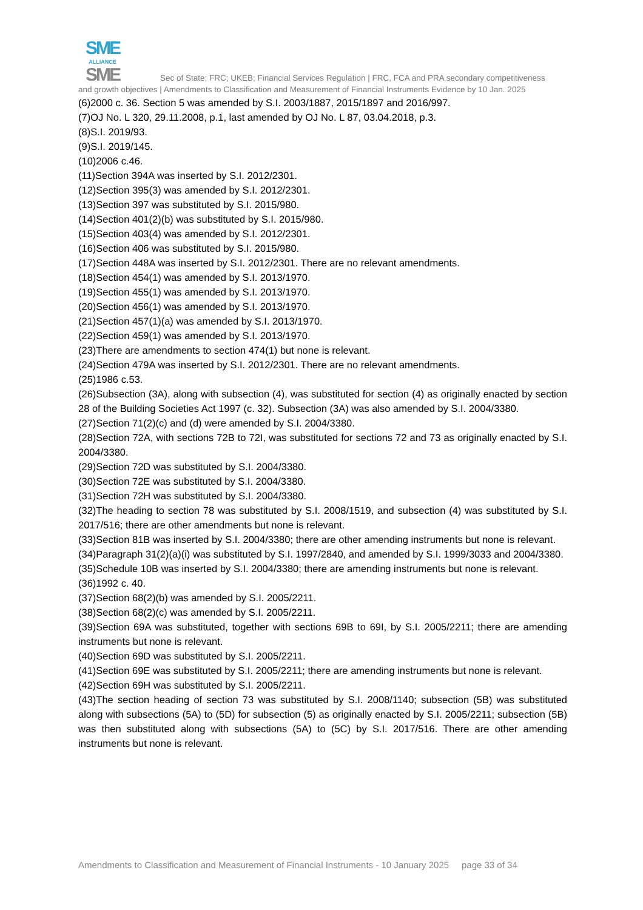SME
ALLIANCE
SME Sec of State; FRC; UKEB; Financial Services Regulation | FRC, FCA and PRA secondary competitiveness
and growth objectives | Amendments to Classification and Measurement of Financial Instruments Evidence by 10 Jan. 2025
(6)2000 c. 36. Section 5 was amended by S.I. 2003/1887, 2015/1897 and 2016/997.
(7)OJ No. L 320, 29.11.2008, p.1, last amended by OJ No. L 87, 03.04.2018, p.3.
(8)S.I. 2019/93.
(9)S.I. 2019/145.
(10)2006 c.46.
(11)Section 394A was inserted by S.I. 2012/2301.
(12)Section 395(3) was amended by S.I. 2012/2301.
(13)Section 397 was substituted by S.I. 2015/980.
(14)Section 401(2)(b) was substituted by S.I. 2015/980.
(15)Section 403(4) was amended by S.I. 2012/2301.
(16)Section 406 was substituted by S.I. 2015/980.
(17)Section 448A was inserted by S.I. 2012/2301. There are no relevant amendments.
(18)Section 454(1) was amended by S.I. 2013/1970.
(19)Section 455(1) was amended by S.I. 2013/1970.
(20)Section 456(1) was amended by S.I. 2013/1970.
(21)Section 457(1)(a) was amended by S.I. 2013/1970.
(22)Section 459(1) was amended by S.I. 2013/1970.
(23)There are amendments to section 474(1) but none is relevant.
(24)Section 479A was inserted by S.I. 2012/2301. There are no relevant amendments.
(25)1986 c.53.
(26)Subsection (3A), along with subsection (4), was substituted for section (4) as originally enacted by section 28 of the Building Societies Act 1997 (c. 32). Subsection (3A) was also amended by S.I. 2004/3380.
(27)Section 71(2)(c) and (d) were amended by S.I. 2004/3380.
(28)Section 72A, with sections 72B to 72I, was substituted for sections 72 and 73 as originally enacted by S.I. 2004/3380.
(29)Section 72D was substituted by S.I. 2004/3380.
(30)Section 72E was substituted by S.I. 2004/3380.
(31)Section 72H was substituted by S.I. 2004/3380.
(32)The heading to section 78 was substituted by S.I. 2008/1519, and subsection (4) was substituted by S.I. 2017/516; there are other amendments but none is relevant.
(33)Section 81B was inserted by S.I. 2004/3380; there are other amending instruments but none is relevant.
(34)Paragraph 31(2)(a)(i) was substituted by S.I. 1997/2840, and amended by S.I. 1999/3033 and 2004/3380.
(35)Schedule 10B was inserted by S.I. 2004/3380; there are amending instruments but none is relevant.
(36)1992 c. 40.
(37)Section 68(2)(b) was amended by S.I. 2005/2211.
(38)Section 68(2)(c) was amended by S.I. 2005/2211.
(39)Section 69A was substituted, together with sections 69B to 69I, by S.I. 2005/2211; there are amending instruments but none is relevant.
(40)Section 69D was substituted by S.I. 2005/2211.
(41)Section 69E was substituted by S.I. 2005/2211; there are amending instruments but none is relevant.
(42)Section 69H was substituted by S.I. 2005/2211.
(43)The section heading of section 73 was substituted by S.I. 2008/1140; subsection (5B) was substituted along with subsections (5A) to (5D) for subsection (5) as originally enacted by S.I. 2005/2211; subsection (5B) was then substituted along with subsections (5A) to (5C) by S.I. 2017/516. There are other amending instruments but none is relevant.
Amendments to Classification and Measurement of Financial Instruments - 10 January 2025 page 33 of 34